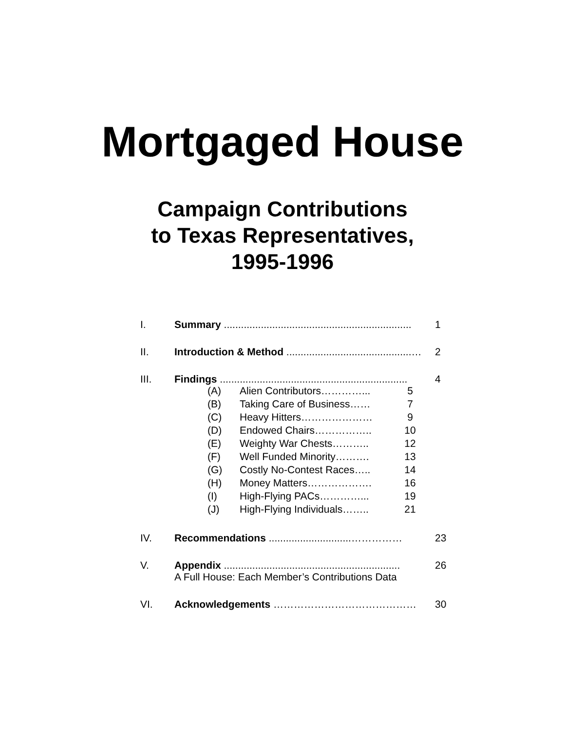Mortgaged House
Campaign Contributions
to Texas Representatives,
1995-1996
| I. | Summary .................................................................. | 1 |
| II. | Introduction & Method ............................................… | 2 |
| III. | Findings .................................................................. / (A) / Alien Contributors…………... / 5 / / (B) / Taking Care of Business…… / 7 / / (C) / Heavy Hitters………………… / 9 / / (D) / Endowed Chairs…………….. / 10 / / (E) / Weighty War Chests……….. / 12 / / (F) / Well Funded Minority………. / 13 / / (G) / Costly No-Contest Races….. / 14 / / (H) / Money Matters………………. / 16 / / (I) / High-Flying PACs…………... / 19 / / (J) / High-Flying Individuals…….. / 21 / | 4 |
| IV. | Recommendations .............................…………… | 23 |
| V. | Appendix .............................................................. A Full House: Each Member’s Contributions Data | 26 |
| VI. | Acknowledgements …………………………………… | 30 |